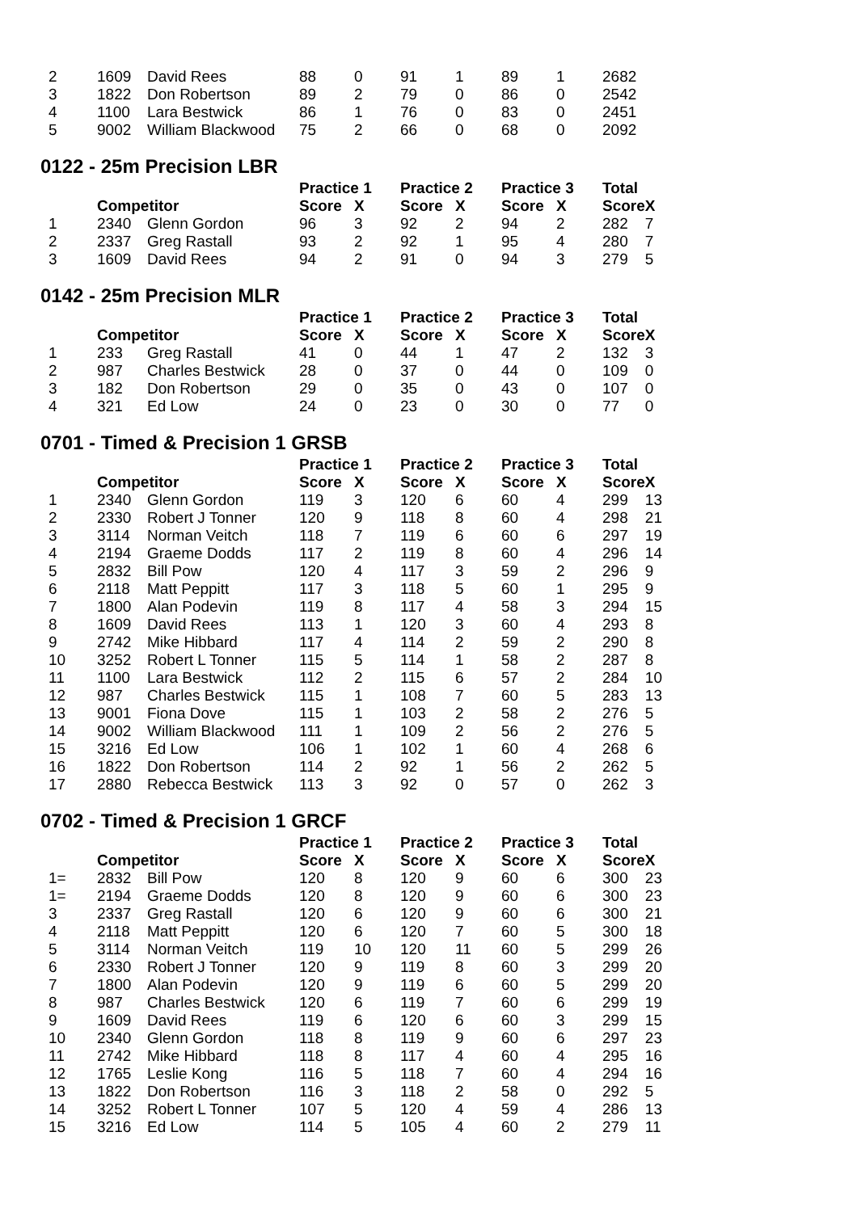| 2 | 1609 | David Rees | 88 | 0 | 91 | 1 | 89 | 1 | 268 | 2 |
| 3 | 1822 | Don Robertson | 89 | 2 | 79 | 0 | 86 | 0 | 254 | 2 |
| 4 | 1100 | Lara Bestwick | 86 | 1 | 76 | 0 | 83 | 0 | 245 | 1 |
| 5 | 9002 | William Blackwood | 75 | 2 | 66 | 0 | 68 | 0 | 209 | 2 |
0122 - 25m Precision LBR
| | | | Practice 1 | | Practice 2 | | Practice 3 | | Total | |
| --- | --- | --- | --- | --- | --- | --- | --- | --- | --- | --- |
| | Competitor | | Score | X | Score | X | Score | X | Score | X |
| 1 | 2340 | Glenn Gordon | 96 | 3 | 92 | 2 | 94 | 2 | 282 | 7 |
| 2 | 2337 | Greg Rastall | 93 | 2 | 92 | 1 | 95 | 4 | 280 | 7 |
| 3 | 1609 | David Rees | 94 | 2 | 91 | 0 | 94 | 3 | 279 | 5 |
0142 - 25m Precision MLR
| | | | Practice 1 | | Practice 2 | | Practice 3 | | Total | |
| --- | --- | --- | --- | --- | --- | --- | --- | --- | --- | --- |
| | Competitor | | Score | X | Score | X | Score | X | Score | X |
| 1 | 233 | Greg Rastall | 41 | 0 | 44 | 1 | 47 | 2 | 132 | 3 |
| 2 | 987 | Charles Bestwick | 28 | 0 | 37 | 0 | 44 | 0 | 109 | 0 |
| 3 | 182 | Don Robertson | 29 | 0 | 35 | 0 | 43 | 0 | 107 | 0 |
| 4 | 321 | Ed Low | 24 | 0 | 23 | 0 | 30 | 0 | 77 | 0 |
0701 - Timed & Precision 1 GRSB
| | | | Practice 1 | | Practice 2 | | Practice 3 | | Total | |
| --- | --- | --- | --- | --- | --- | --- | --- | --- | --- | --- |
| | Competitor | | Score | X | Score | X | Score | X | Score | X |
| 1 | 2340 | Glenn Gordon | 119 | 3 | 120 | 6 | 60 | 4 | 299 | 13 |
| 2 | 2330 | Robert J Tonner | 120 | 9 | 118 | 8 | 60 | 4 | 298 | 21 |
| 3 | 3114 | Norman Veitch | 118 | 7 | 119 | 6 | 60 | 6 | 297 | 19 |
| 4 | 2194 | Graeme Dodds | 117 | 2 | 119 | 8 | 60 | 4 | 296 | 14 |
| 5 | 2832 | Bill Pow | 120 | 4 | 117 | 3 | 59 | 2 | 296 | 9 |
| 6 | 2118 | Matt Peppitt | 117 | 3 | 118 | 5 | 60 | 1 | 295 | 9 |
| 7 | 1800 | Alan Podevin | 119 | 8 | 117 | 4 | 58 | 3 | 294 | 15 |
| 8 | 1609 | David Rees | 113 | 1 | 120 | 3 | 60 | 4 | 293 | 8 |
| 9 | 2742 | Mike Hibbard | 117 | 4 | 114 | 2 | 59 | 2 | 290 | 8 |
| 10 | 3252 | Robert L Tonner | 115 | 5 | 114 | 1 | 58 | 2 | 287 | 8 |
| 11 | 1100 | Lara Bestwick | 112 | 2 | 115 | 6 | 57 | 2 | 284 | 10 |
| 12 | 987 | Charles Bestwick | 115 | 1 | 108 | 7 | 60 | 5 | 283 | 13 |
| 13 | 9001 | Fiona Dove | 115 | 1 | 103 | 2 | 58 | 2 | 276 | 5 |
| 14 | 9002 | William Blackwood | 111 | 1 | 109 | 2 | 56 | 2 | 276 | 5 |
| 15 | 3216 | Ed Low | 106 | 1 | 102 | 1 | 60 | 4 | 268 | 6 |
| 16 | 1822 | Don Robertson | 114 | 2 | 92 | 1 | 56 | 2 | 262 | 5 |
| 17 | 2880 | Rebecca Bestwick | 113 | 3 | 92 | 0 | 57 | 0 | 262 | 3 |
0702 - Timed & Precision 1 GRCF
| | | | Practice 1 | | Practice 2 | | Practice 3 | | Total | |
| --- | --- | --- | --- | --- | --- | --- | --- | --- | --- | --- |
| | Competitor | | Score | X | Score | X | Score | X | Score | X |
| 1= | 2832 | Bill Pow | 120 | 8 | 120 | 9 | 60 | 6 | 300 | 23 |
| 1= | 2194 | Graeme Dodds | 120 | 8 | 120 | 9 | 60 | 6 | 300 | 23 |
| 3 | 2337 | Greg Rastall | 120 | 6 | 120 | 9 | 60 | 6 | 300 | 21 |
| 4 | 2118 | Matt Peppitt | 120 | 6 | 120 | 7 | 60 | 5 | 300 | 18 |
| 5 | 3114 | Norman Veitch | 119 | 10 | 120 | 11 | 60 | 5 | 299 | 26 |
| 6 | 2330 | Robert J Tonner | 120 | 9 | 119 | 8 | 60 | 3 | 299 | 20 |
| 7 | 1800 | Alan Podevin | 120 | 9 | 119 | 6 | 60 | 5 | 299 | 20 |
| 8 | 987 | Charles Bestwick | 120 | 6 | 119 | 7 | 60 | 6 | 299 | 19 |
| 9 | 1609 | David Rees | 119 | 6 | 120 | 6 | 60 | 3 | 299 | 15 |
| 10 | 2340 | Glenn Gordon | 118 | 8 | 119 | 9 | 60 | 6 | 297 | 23 |
| 11 | 2742 | Mike Hibbard | 118 | 8 | 117 | 4 | 60 | 4 | 295 | 16 |
| 12 | 1765 | Leslie Kong | 116 | 5 | 118 | 7 | 60 | 4 | 294 | 16 |
| 13 | 1822 | Don Robertson | 116 | 3 | 118 | 2 | 58 | 0 | 292 | 5 |
| 14 | 3252 | Robert L Tonner | 107 | 5 | 120 | 4 | 59 | 4 | 286 | 13 |
| 15 | 3216 | Ed Low | 114 | 5 | 105 | 4 | 60 | 2 | 279 | 11 |